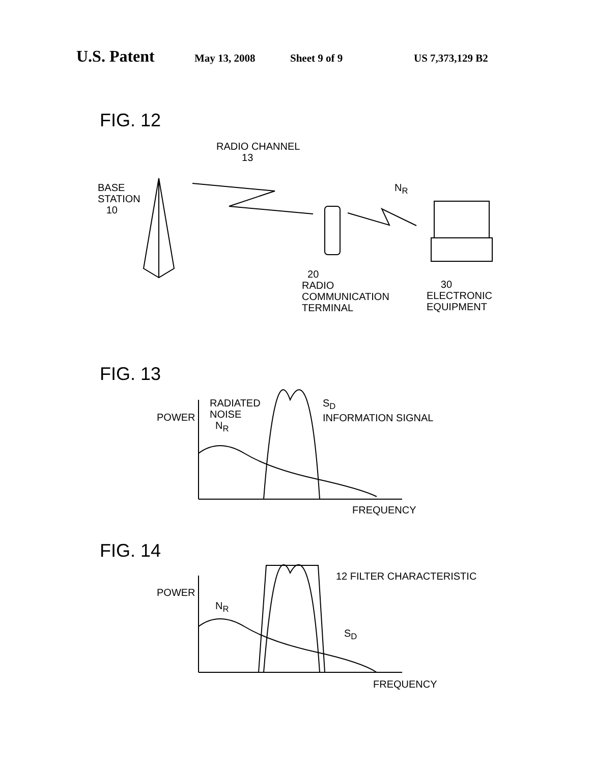U.S. Patent May 13, 2008 Sheet 9 of 9 US 7,373,129 B2
FIG. 12
RADIO CHANNEL
13
BASE
STATION
10
N<sub>R</sub>
20
RADIO
COMMUNICATION
TERMINAL
30
ELECTRONIC
EQUIPMENT
FIG. 13
POWER
RADIATED
NOISE
N<sub>R</sub>
S<sub>D</sub>
INFORMATION SIGNAL
FREQUENCY
FIG. 14
12 FILTER CHARACTERISTIC
POWER
N<sub>R</sub>
S<sub>D</sub>
FREQUENCY